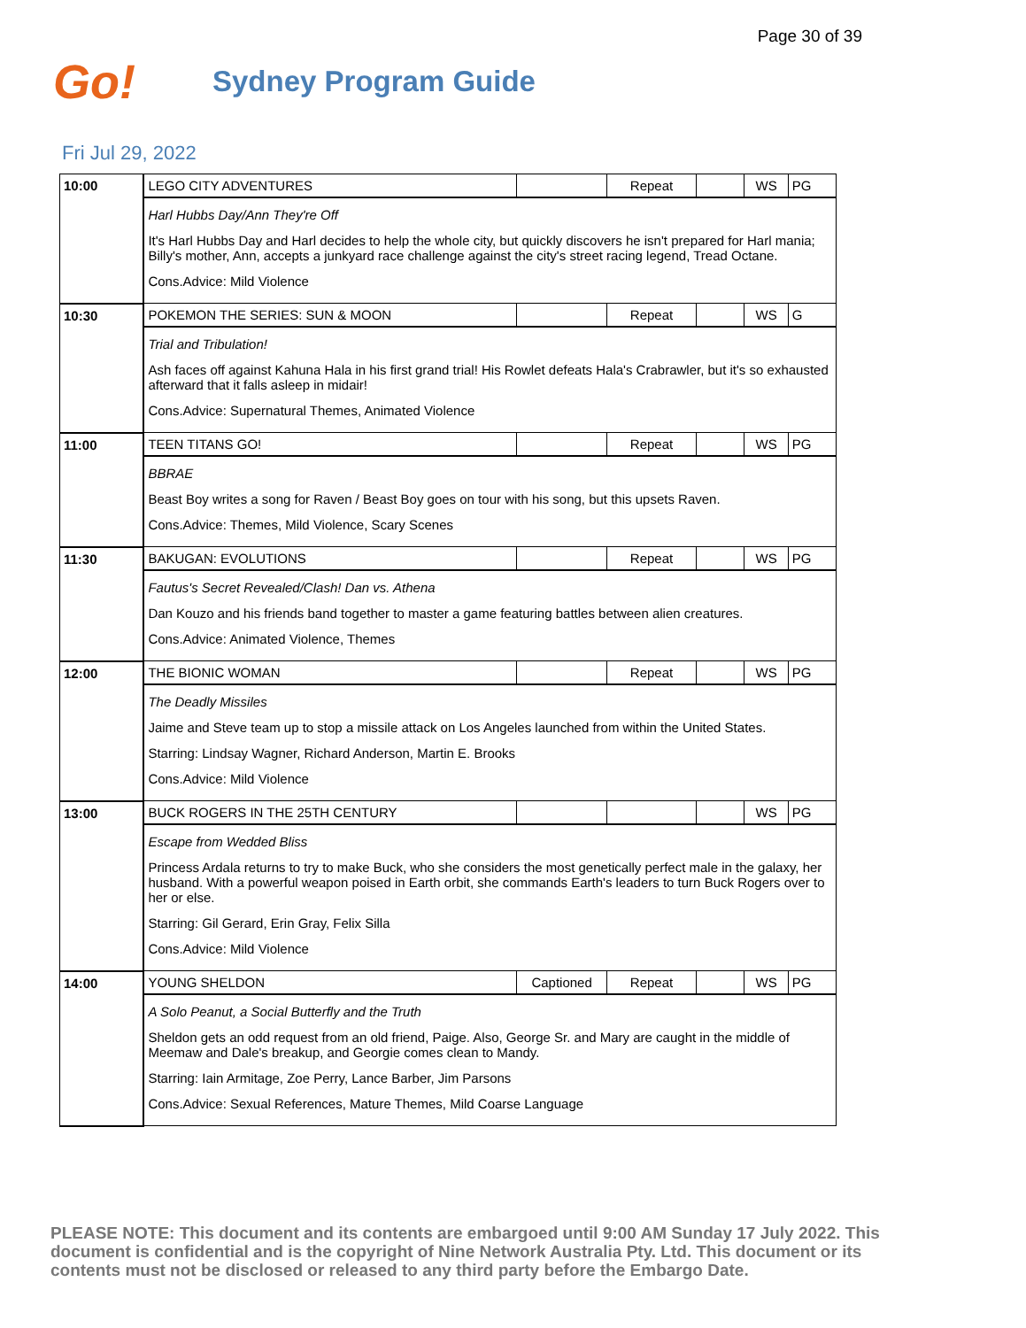Page 30 of 39
Go!
Sydney Program Guide
Fri Jul 29, 2022
| 10:00 | LEGO CITY ADVENTURES | | Repeat | | WS | PG |
| | Harl Hubbs Day/Ann They're Off It's Harl Hubbs Day and Harl decides to help the whole city, but quickly discovers he isn't prepared for Harl mania; Billy's mother, Ann, accepts a junkyard race challenge against the city's street racing legend, Tread Octane. Cons.Advice: Mild Violence | | | | | |
| 10:30 | POKEMON THE SERIES: SUN & MOON | | Repeat | | WS | G |
| | Trial and Tribulation! Ash faces off against Kahuna Hala in his first grand trial! His Rowlet defeats Hala's Crabrawler, but it's so exhausted afterward that it falls asleep in midair! Cons.Advice: Supernatural Themes, Animated Violence | | | | | |
| 11:00 | TEEN TITANS GO! | | Repeat | | WS | PG |
| | BBRAE Beast Boy writes a song for Raven / Beast Boy goes on tour with his song, but this upsets Raven. Cons.Advice: Themes, Mild Violence, Scary Scenes | | | | | |
| 11:30 | BAKUGAN: EVOLUTIONS | | Repeat | | WS | PG |
| | Fautus's Secret Revealed/Clash! Dan vs. Athena Dan Kouzo and his friends band together to master a game featuring battles between alien creatures. Cons.Advice: Animated Violence, Themes | | | | | |
| 12:00 | THE BIONIC WOMAN | | Repeat | | WS | PG |
| | The Deadly Missiles Jaime and Steve team up to stop a missile attack on Los Angeles launched from within the United States. Starring: Lindsay Wagner, Richard Anderson, Martin E. Brooks Cons.Advice: Mild Violence | | | | | |
| 13:00 | BUCK ROGERS IN THE 25TH CENTURY | | | | WS | PG |
| | Escape from Wedded Bliss Princess Ardala returns to try to make Buck, who she considers the most genetically perfect male in the galaxy, her husband. With a powerful weapon poised in Earth orbit, she commands Earth's leaders to turn Buck Rogers over to her or else. Starring: Gil Gerard, Erin Gray, Felix Silla Cons.Advice: Mild Violence | | | | | |
| 14:00 | YOUNG SHELDON | Captioned | Repeat | | WS | PG |
| | A Solo Peanut, a Social Butterfly and the Truth Sheldon gets an odd request from an old friend, Paige. Also, George Sr. and Mary are caught in the middle of Meemaw and Dale's breakup, and Georgie comes clean to Mandy. Starring: Iain Armitage, Zoe Perry, Lance Barber, Jim Parsons Cons.Advice: Sexual References, Mature Themes, Mild Coarse Language | | | | | |
PLEASE NOTE: This document and its contents are embargoed until 9:00 AM Sunday 17 July 2022. This document is confidential and is the copyright of Nine Network Australia Pty. Ltd. This document or its contents must not be disclosed or released to any third party before the Embargo Date.